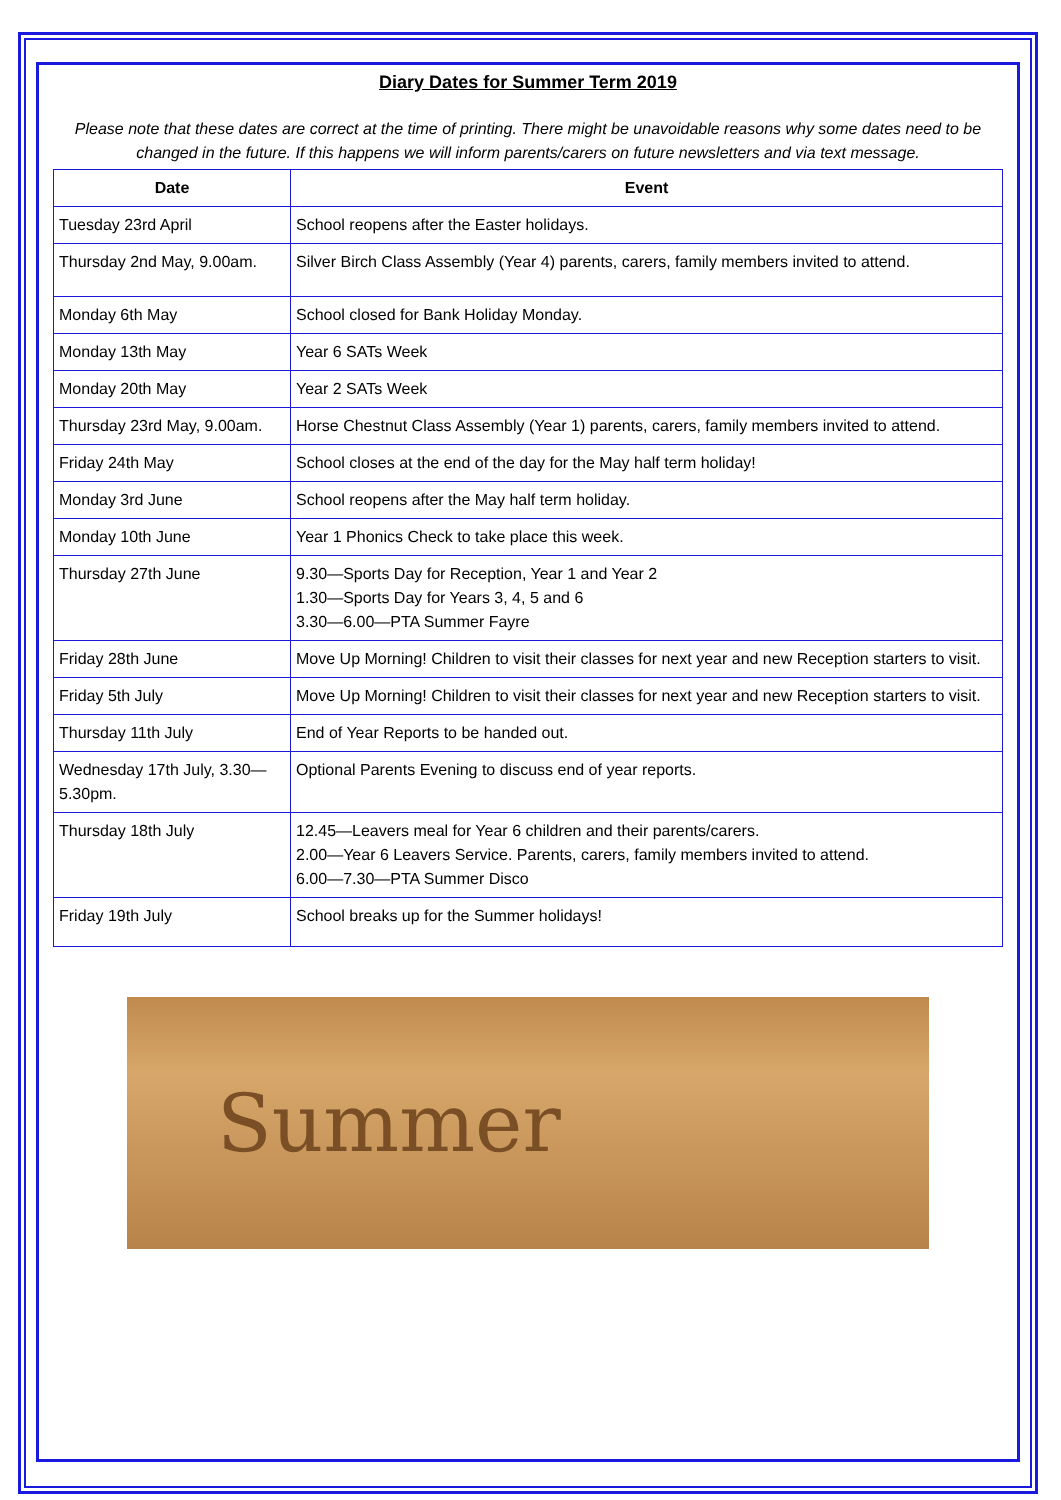Diary Dates for Summer Term 2019
Please note that these dates are correct at the time of printing. There might be unavoidable reasons why some dates need to be changed in the future. If this happens we will inform parents/carers on future newsletters and via text message.
| Date | Event |
| --- | --- |
| Tuesday 23rd April | School reopens after the Easter holidays. |
| Thursday 2nd May, 9.00am. | Silver Birch Class Assembly (Year 4) parents, carers, family members invited to attend. |
| Monday 6th May | School closed for Bank Holiday Monday. |
| Monday 13th May | Year 6 SATs Week |
| Monday 20th May | Year 2 SATs Week |
| Thursday 23rd May, 9.00am. | Horse Chestnut Class Assembly (Year 1) parents, carers, family members invited to attend. |
| Friday 24th May | School closes at the end of the day for the May half term holiday! |
| Monday 3rd June | School reopens after the May half term holiday. |
| Monday 10th June | Year 1 Phonics Check to take place this week. |
| Thursday 27th June | 9.30—Sports Day for Reception, Year 1 and Year 2 1.30—Sports Day for Years 3, 4, 5 and 6 3.30—6.00—PTA Summer Fayre |
| Friday 28th June | Move Up Morning! Children to visit their classes for next year and new Reception starters to visit. |
| Friday 5th July | Move Up Morning! Children to visit their classes for next year and new Reception starters to visit. |
| Thursday 11th July | End of Year Reports to be handed out. |
| Wednesday 17th July, 3.30—5.30pm. | Optional Parents Evening to discuss end of year reports. |
| Thursday 18th July | 12.45—Leavers meal for Year 6 children and their parents/carers. 2.00—Year 6 Leavers Service. Parents, carers, family members invited to attend. 6.00—7.30—PTA Summer Disco |
| Friday 19th July | School breaks up for the Summer holidays! |
Summer